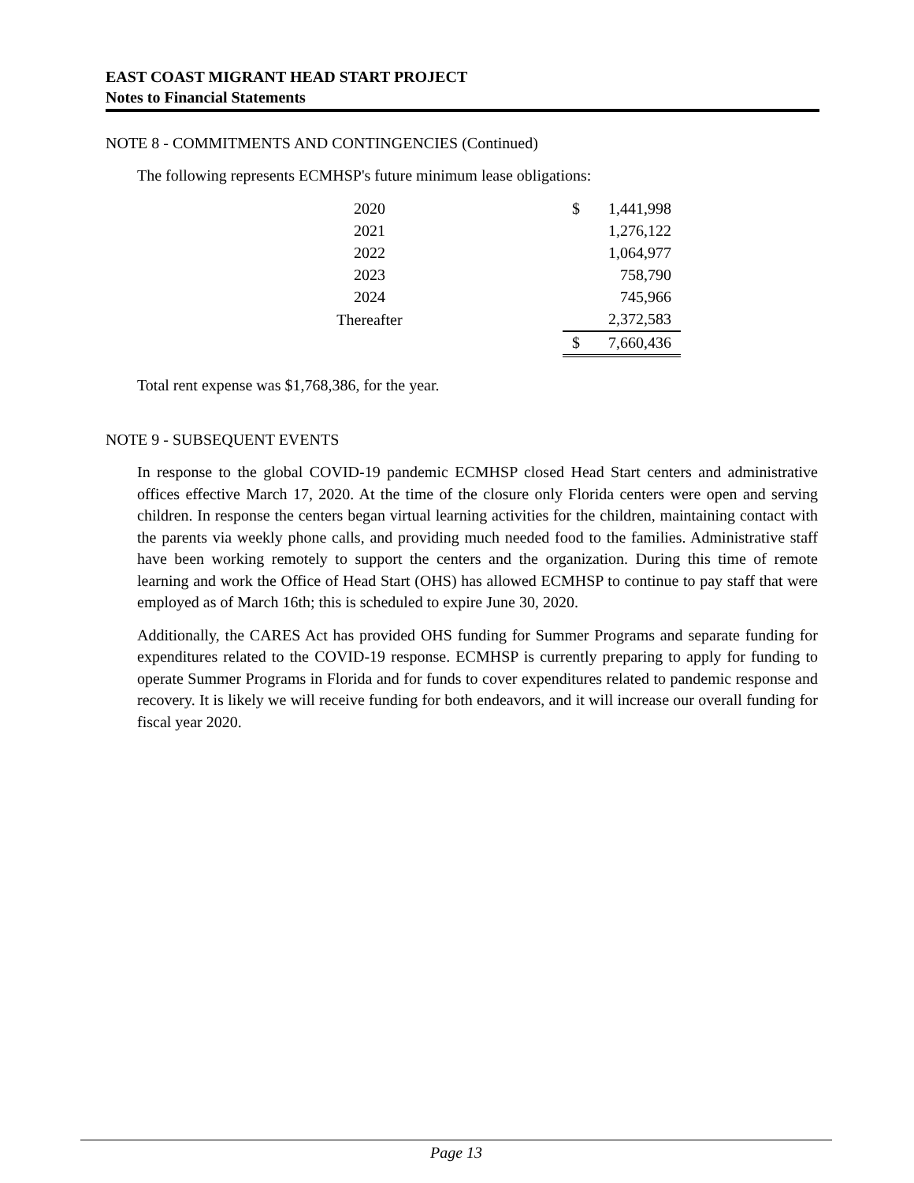EAST COAST MIGRANT HEAD START PROJECT
Notes to Financial Statements
NOTE 8 - COMMITMENTS AND CONTINGENCIES (Continued)
The following represents ECMHSP's future minimum lease obligations:
| 2020 | | $ | 1,441,998 |
| 2021 | | | 1,276,122 |
| 2022 | | | 1,064,977 |
| 2023 | | | 758,790 |
| 2024 | | | 745,966 |
| Thereafter | | | 2,372,583 |
| | | $ | 7,660,436 |
Total rent expense was $1,768,386, for the year.
NOTE 9 - SUBSEQUENT EVENTS
In response to the global COVID-19 pandemic ECMHSP closed Head Start centers and administrative offices effective March 17, 2020. At the time of the closure only Florida centers were open and serving children. In response the centers began virtual learning activities for the children, maintaining contact with the parents via weekly phone calls, and providing much needed food to the families. Administrative staff have been working remotely to support the centers and the organization. During this time of remote learning and work the Office of Head Start (OHS) has allowed ECMHSP to continue to pay staff that were employed as of March 16th; this is scheduled to expire June 30, 2020.
Additionally, the CARES Act has provided OHS funding for Summer Programs and separate funding for expenditures related to the COVID-19 response. ECMHSP is currently preparing to apply for funding to operate Summer Programs in Florida and for funds to cover expenditures related to pandemic response and recovery. It is likely we will receive funding for both endeavors, and it will increase our overall funding for fiscal year 2020.
Page 13